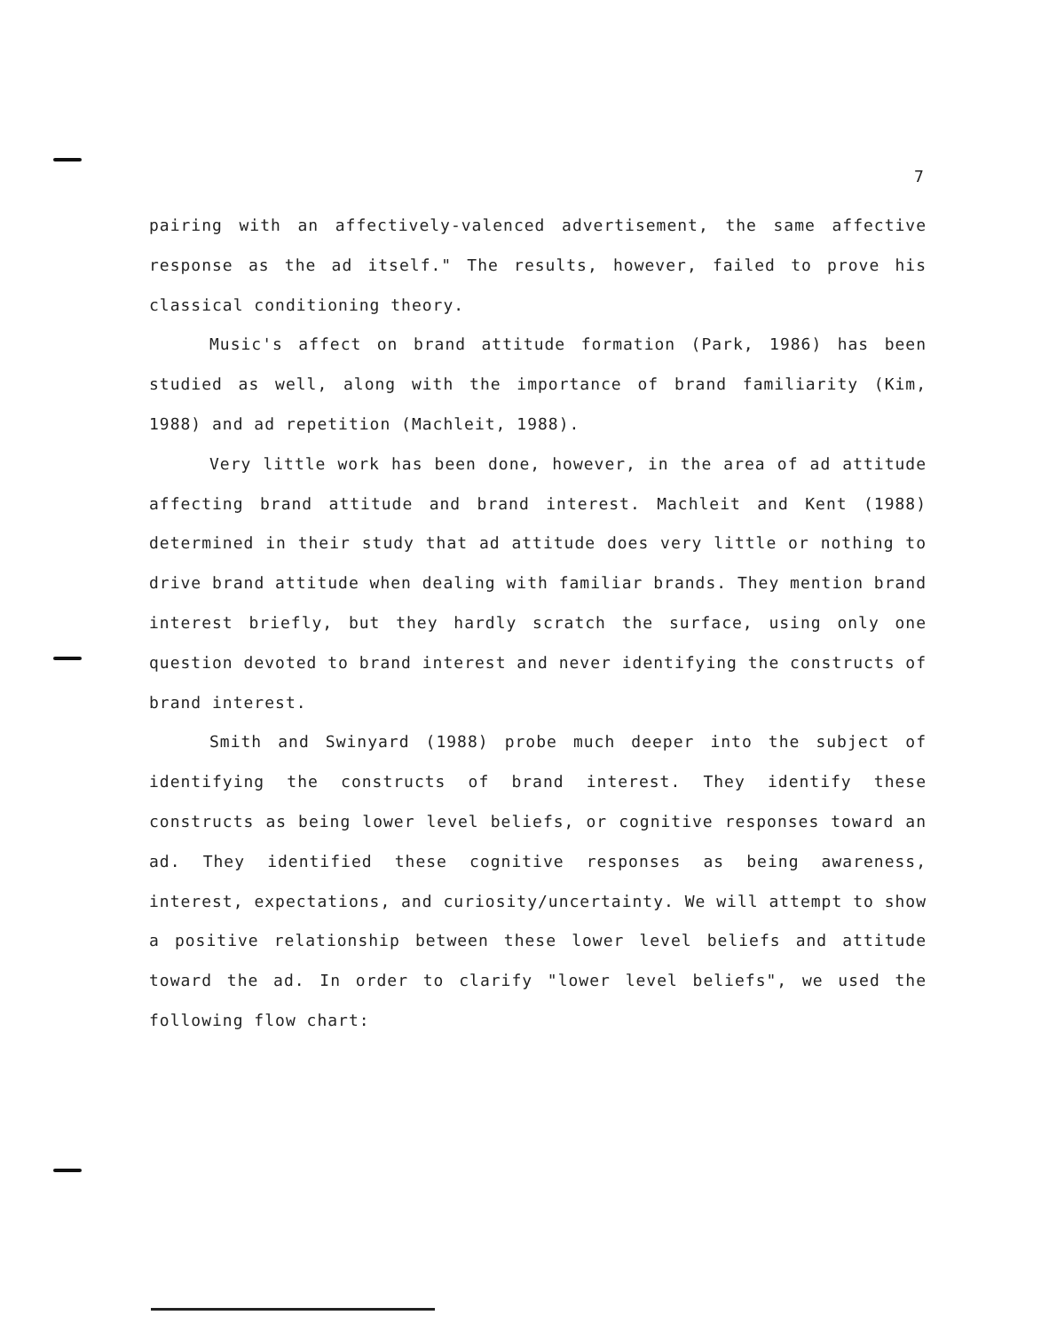7
pairing with an affectively-valenced advertisement, the same affective response as the ad itself." The results, however, failed to prove his classical conditioning theory.
Music's affect on brand attitude formation (Park, 1986) has been studied as well, along with the importance of brand familiarity (Kim, 1988) and ad repetition (Machleit, 1988).
Very little work has been done, however, in the area of ad attitude affecting brand attitude and brand interest. Machleit and Kent (1988) determined in their study that ad attitude does very little or nothing to drive brand attitude when dealing with familiar brands. They mention brand interest briefly, but they hardly scratch the surface, using only one question devoted to brand interest and never identifying the constructs of brand interest.
Smith and Swinyard (1988) probe much deeper into the subject of identifying the constructs of brand interest. They identify these constructs as being lower level beliefs, or cognitive responses toward an ad. They identified these cognitive responses as being awareness, interest, expectations, and curiosity/uncertainty. We will attempt to show a positive relationship between these lower level beliefs and attitude toward the ad. In order to clarify "lower level beliefs", we used the following flow chart: